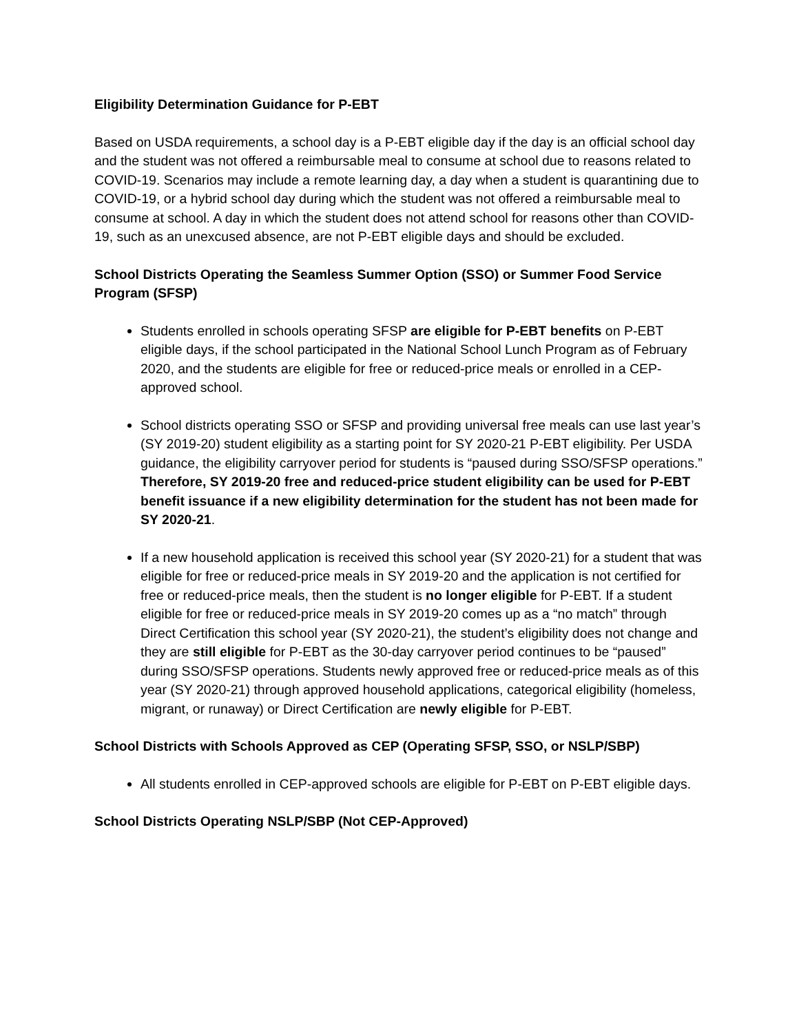Eligibility Determination Guidance for P-EBT
Based on USDA requirements, a school day is a P-EBT eligible day if the day is an official school day and the student was not offered a reimbursable meal to consume at school due to reasons related to COVID-19. Scenarios may include a remote learning day, a day when a student is quarantining due to COVID-19, or a hybrid school day during which the student was not offered a reimbursable meal to consume at school. A day in which the student does not attend school for reasons other than COVID-19, such as an unexcused absence, are not P-EBT eligible days and should be excluded.
School Districts Operating the Seamless Summer Option (SSO) or Summer Food Service Program (SFSP)
Students enrolled in schools operating SFSP are eligible for P-EBT benefits on P-EBT eligible days, if the school participated in the National School Lunch Program as of February 2020, and the students are eligible for free or reduced-price meals or enrolled in a CEP-approved school.
School districts operating SSO or SFSP and providing universal free meals can use last year’s (SY 2019-20) student eligibility as a starting point for SY 2020-21 P-EBT eligibility. Per USDA guidance, the eligibility carryover period for students is “paused during SSO/SFSP operations.” Therefore, SY 2019-20 free and reduced-price student eligibility can be used for P-EBT benefit issuance if a new eligibility determination for the student has not been made for SY 2020-21.
If a new household application is received this school year (SY 2020-21) for a student that was eligible for free or reduced-price meals in SY 2019-20 and the application is not certified for free or reduced-price meals, then the student is no longer eligible for P-EBT. If a student eligible for free or reduced-price meals in SY 2019-20 comes up as a “no match” through Direct Certification this school year (SY 2020-21), the student’s eligibility does not change and they are still eligible for P-EBT as the 30-day carryover period continues to be “paused” during SSO/SFSP operations. Students newly approved free or reduced-price meals as of this year (SY 2020-21) through approved household applications, categorical eligibility (homeless, migrant, or runaway) or Direct Certification are newly eligible for P-EBT.
School Districts with Schools Approved as CEP (Operating SFSP, SSO, or NSLP/SBP)
All students enrolled in CEP-approved schools are eligible for P-EBT on P-EBT eligible days.
School Districts Operating NSLP/SBP (Not CEP-Approved)